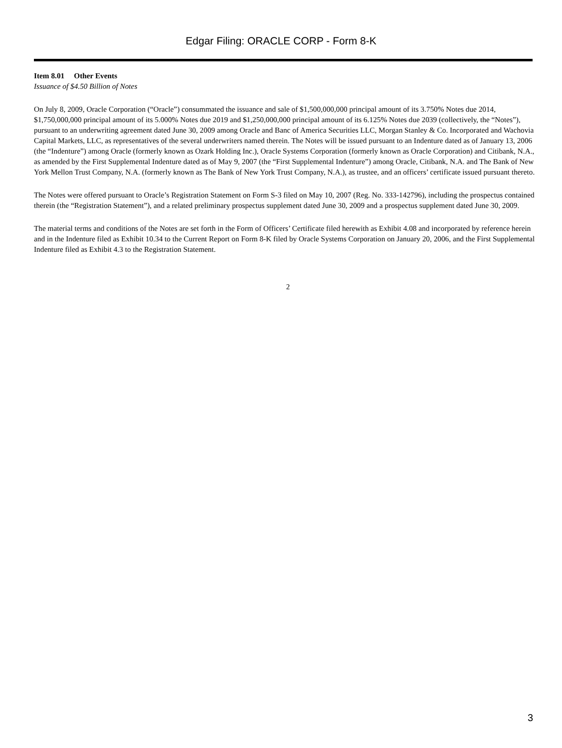Edgar Filing: ORACLE CORP - Form 8-K
Item 8.01 Other Events
Issuance of $4.50 Billion of Notes
On July 8, 2009, Oracle Corporation (“Oracle”) consummated the issuance and sale of $1,500,000,000 principal amount of its 3.750% Notes due 2014, $1,750,000,000 principal amount of its 5.000% Notes due 2019 and $1,250,000,000 principal amount of its 6.125% Notes due 2039 (collectively, the “Notes”), pursuant to an underwriting agreement dated June 30, 2009 among Oracle and Banc of America Securities LLC, Morgan Stanley & Co. Incorporated and Wachovia Capital Markets, LLC, as representatives of the several underwriters named therein. The Notes will be issued pursuant to an Indenture dated as of January 13, 2006 (the “Indenture”) among Oracle (formerly known as Ozark Holding Inc.), Oracle Systems Corporation (formerly known as Oracle Corporation) and Citibank, N.A., as amended by the First Supplemental Indenture dated as of May 9, 2007 (the “First Supplemental Indenture”) among Oracle, Citibank, N.A. and The Bank of New York Mellon Trust Company, N.A. (formerly known as The Bank of New York Trust Company, N.A.), as trustee, and an officers’ certificate issued pursuant thereto.
The Notes were offered pursuant to Oracle’s Registration Statement on Form S-3 filed on May 10, 2007 (Reg. No. 333-142796), including the prospectus contained therein (the “Registration Statement”), and a related preliminary prospectus supplement dated June 30, 2009 and a prospectus supplement dated June 30, 2009.
The material terms and conditions of the Notes are set forth in the Form of Officers’ Certificate filed herewith as Exhibit 4.08 and incorporated by reference herein and in the Indenture filed as Exhibit 10.34 to the Current Report on Form 8-K filed by Oracle Systems Corporation on January 20, 2006, and the First Supplemental Indenture filed as Exhibit 4.3 to the Registration Statement.
2
3